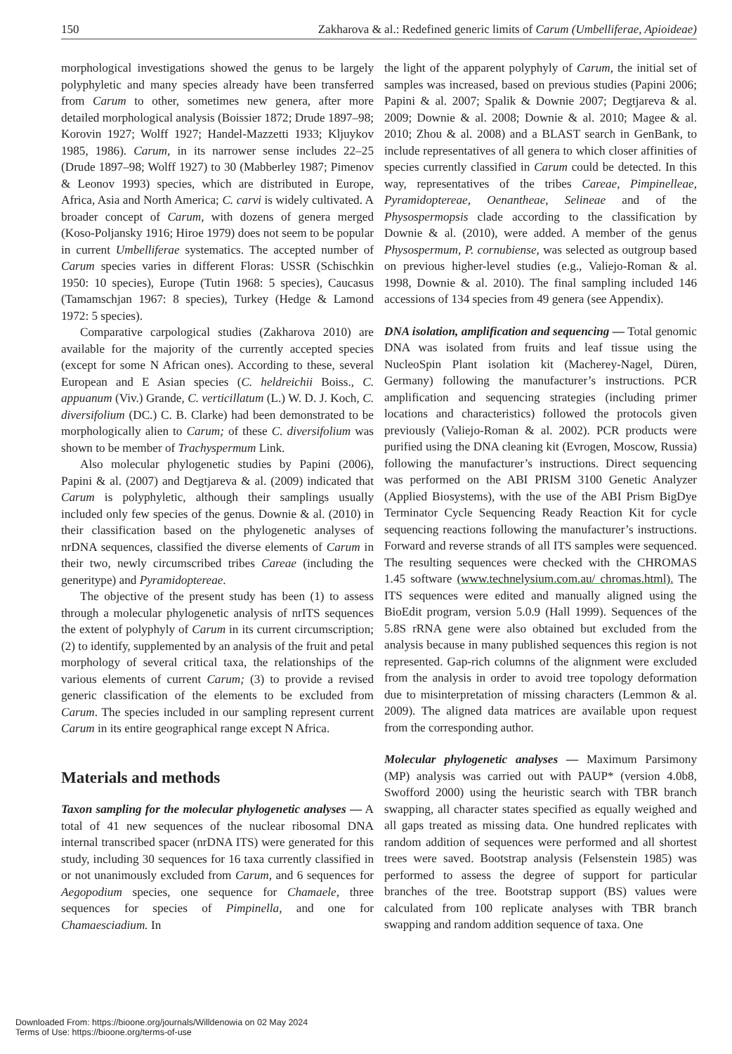150 Zakharova & al.: Redefined generic limits of Carum (Umbelliferae, Apioideae)
morphological investigations showed the genus to be largely polyphyletic and many species already have been transferred from Carum to other, sometimes new genera, after more detailed morphological analysis (Boissier 1872; Drude 1897–98; Korovin 1927; Wolff 1927; Handel-Mazzetti 1933; Kljuykov 1985, 1986). Carum, in its narrower sense includes 22–25 (Drude 1897–98; Wolff 1927) to 30 (Mabberley 1987; Pimenov & Leonov 1993) species, which are distributed in Europe, Africa, Asia and North America; C. carvi is widely cultivated. A broader concept of Carum, with dozens of genera merged (Koso-Poljansky 1916; Hiroe 1979) does not seem to be popular in current Umbelliferae systematics. The accepted number of Carum species varies in different Floras: USSR (Schischkin 1950: 10 species), Europe (Tutin 1968: 5 species), Caucasus (Tamamschjan 1967: 8 species), Turkey (Hedge & Lamond 1972: 5 species).
Comparative carpological studies (Zakharova 2010) are available for the majority of the currently accepted species (except for some N African ones). According to these, several European and E Asian species (C. heldreichii Boiss., C. appuanum (Viv.) Grande, C. verticillatum (L.) W. D. J. Koch, C. diversifolium (DC.) C. B. Clarke) had been demonstrated to be morphologically alien to Carum; of these C. diversifolium was shown to be member of Trachyspermum Link.
Also molecular phylogenetic studies by Papini (2006), Papini & al. (2007) and Degtjareva & al. (2009) indicated that Carum is polyphyletic, although their samplings usually included only few species of the genus. Downie & al. (2010) in their classification based on the phylogenetic analyses of nrDNA sequences, classified the diverse elements of Carum in their two, newly circumscribed tribes Careae (including the generitype) and Pyramidoptereae.
The objective of the present study has been (1) to assess through a molecular phylogenetic analysis of nrITS sequences the extent of polyphyly of Carum in its current circumscription; (2) to identify, supplemented by an analysis of the fruit and petal morphology of several critical taxa, the relationships of the various elements of current Carum; (3) to provide a revised generic classification of the elements to be excluded from Carum. The species included in our sampling represent current Carum in its entire geographical range except N Africa.
Materials and methods
Taxon sampling for the molecular phylogenetic analyses — A total of 41 new sequences of the nuclear ribosomal DNA internal transcribed spacer (nrDNA ITS) were generated for this study, including 30 sequences for 16 taxa currently classified in or not unanimously excluded from Carum, and 6 sequences for Aegopodium species, one sequence for Chamaele, three sequences for species of Pimpinella, and one for Chamaesciadium. In
the light of the apparent polyphyly of Carum, the initial set of samples was increased, based on previous studies (Papini 2006; Papini & al. 2007; Spalik & Downie 2007; Degtjareva & al. 2009; Downie & al. 2008; Downie & al. 2010; Magee & al. 2010; Zhou & al. 2008) and a BLAST search in GenBank, to include representatives of all genera to which closer affinities of species currently classified in Carum could be detected. In this way, representatives of the tribes Careae, Pimpinelleae, Pyramidoptereae, Oenantheae, Selineae and of the Physospermopsis clade according to the classification by Downie & al. (2010), were added. A member of the genus Physospermum, P. cornubiense, was selected as outgroup based on previous higher-level studies (e.g., Valiejo-Roman & al. 1998, Downie & al. 2010). The final sampling included 146 accessions of 134 species from 49 genera (see Appendix).
DNA isolation, amplification and sequencing — Total genomic DNA was isolated from fruits and leaf tissue using the NucleoSpin Plant isolation kit (Macherey-Nagel, Düren, Germany) following the manufacturer’s instructions. PCR amplification and sequencing strategies (including primer locations and characteristics) followed the protocols given previously (Valiejo-Roman & al. 2002). PCR products were purified using the DNA cleaning kit (Evrogen, Moscow, Russia) following the manufacturer’s instructions. Direct sequencing was performed on the ABI PRISM 3100 Genetic Analyzer (Applied Biosystems), with the use of the ABI Prism BigDye Terminator Cycle Sequencing Ready Reaction Kit for cycle sequencing reactions following the manufacturer’s instructions. Forward and reverse strands of all ITS samples were sequenced. The resulting sequences were checked with the CHROMAS 1.45 software (www.technelysium.com.au/ chromas.html). The ITS sequences were edited and manually aligned using the BioEdit program, version 5.0.9 (Hall 1999). Sequences of the 5.8S rRNA gene were also obtained but excluded from the analysis because in many published sequences this region is not represented. Gap-rich columns of the alignment were excluded from the analysis in order to avoid tree topology deformation due to misinterpretation of missing characters (Lemmon & al. 2009). The aligned data matrices are available upon request from the corresponding author.
Molecular phylogenetic analyses — Maximum Parsimony (MP) analysis was carried out with PAUP* (version 4.0b8, Swofford 2000) using the heuristic search with TBR branch swapping, all character states specified as equally weighed and all gaps treated as missing data. One hundred replicates with random addition of sequences were performed and all shortest trees were saved. Bootstrap analysis (Felsenstein 1985) was performed to assess the degree of support for particular branches of the tree. Bootstrap support (BS) values were calculated from 100 replicate analyses with TBR branch swapping and random addition sequence of taxa. One
Downloaded From: https://bioone.org/journals/Willdenowia on 02 May 2024
Terms of Use: https://bioone.org/terms-of-use